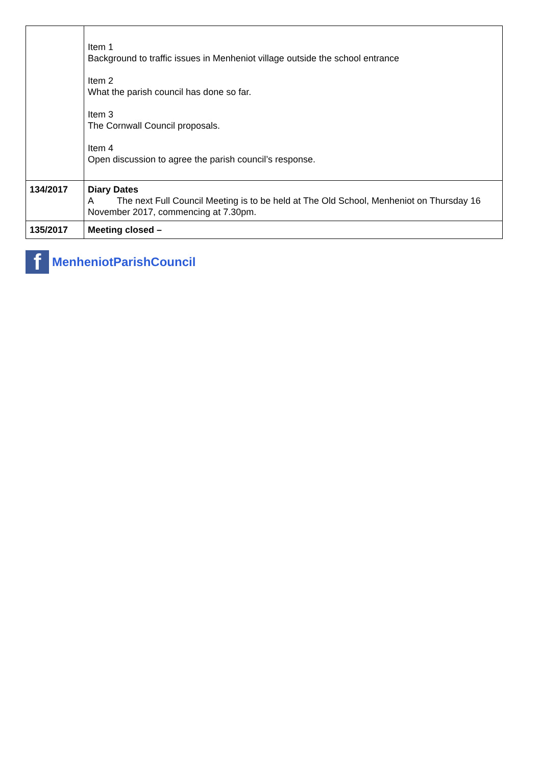| | Item 1 Background to traffic issues in Menheniot village outside the school entrance Item 2 What the parish council has done so far. Item 3 The Cornwall Council proposals. Item 4 Open discussion to agree the parish council’s response. |
| 134/2017 | Diary Dates A The next Full Council Meeting is to be held at The Old School, Menheniot on Thursday 16 November 2017, commencing at 7.30pm. |
| 135/2017 | Meeting closed – |
f
MenheniotParishCouncil